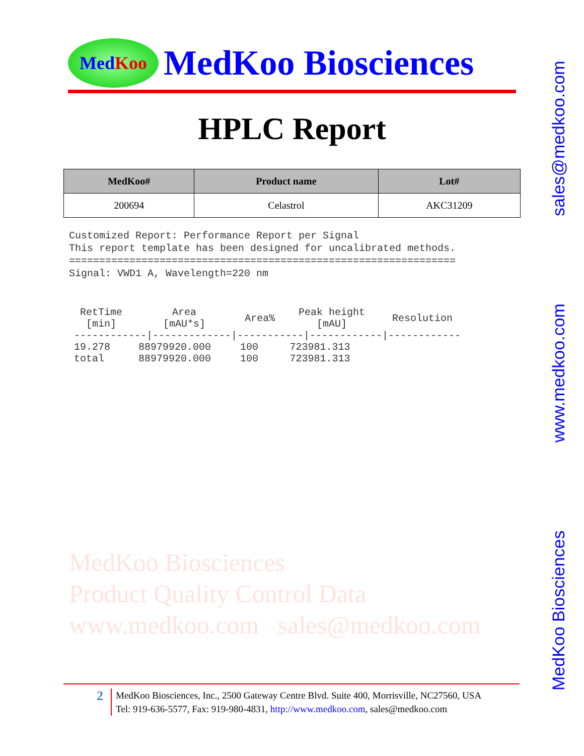Med Koo
MedKoo Biosciences
HPLC Report
| MedKoo# | Product name | Lot# |
| --- | --- | --- |
| 200694 | Celastrol | AKC31209 |
Customized Report: Performance Report per Signal This report template has been designed for uncalibrated methods. ================================================================ Signal: VWD1 A, Wavelength=220 nm
| RetTime [min] | Area [mAU*s] | Area% | Peak height [mAU] | Resolution |
| --- | --- | --- | --- | --- |
| ------------/-------------/-----------/------------/------------ | | | | |
| 19.278 | 88979920.000 | 100 | 723981.313 | |
| total | 88979920.000 | 100 | 723981.313 | |
MedKoo Biosciences
Product Quality Control Data
www.medkoo.com sales@medkoo.com
MedKoo Biosciences www.medkoo.com sales@medkoo.com
2
MedKoo Biosciences, Inc., 2500 Gateway Centre Blvd. Suite 400, Morrisville, NC27560, USA
Tel: 919-636-5577, Fax: 919-980-4831, http://www.medkoo.com, sales@medkoo.com